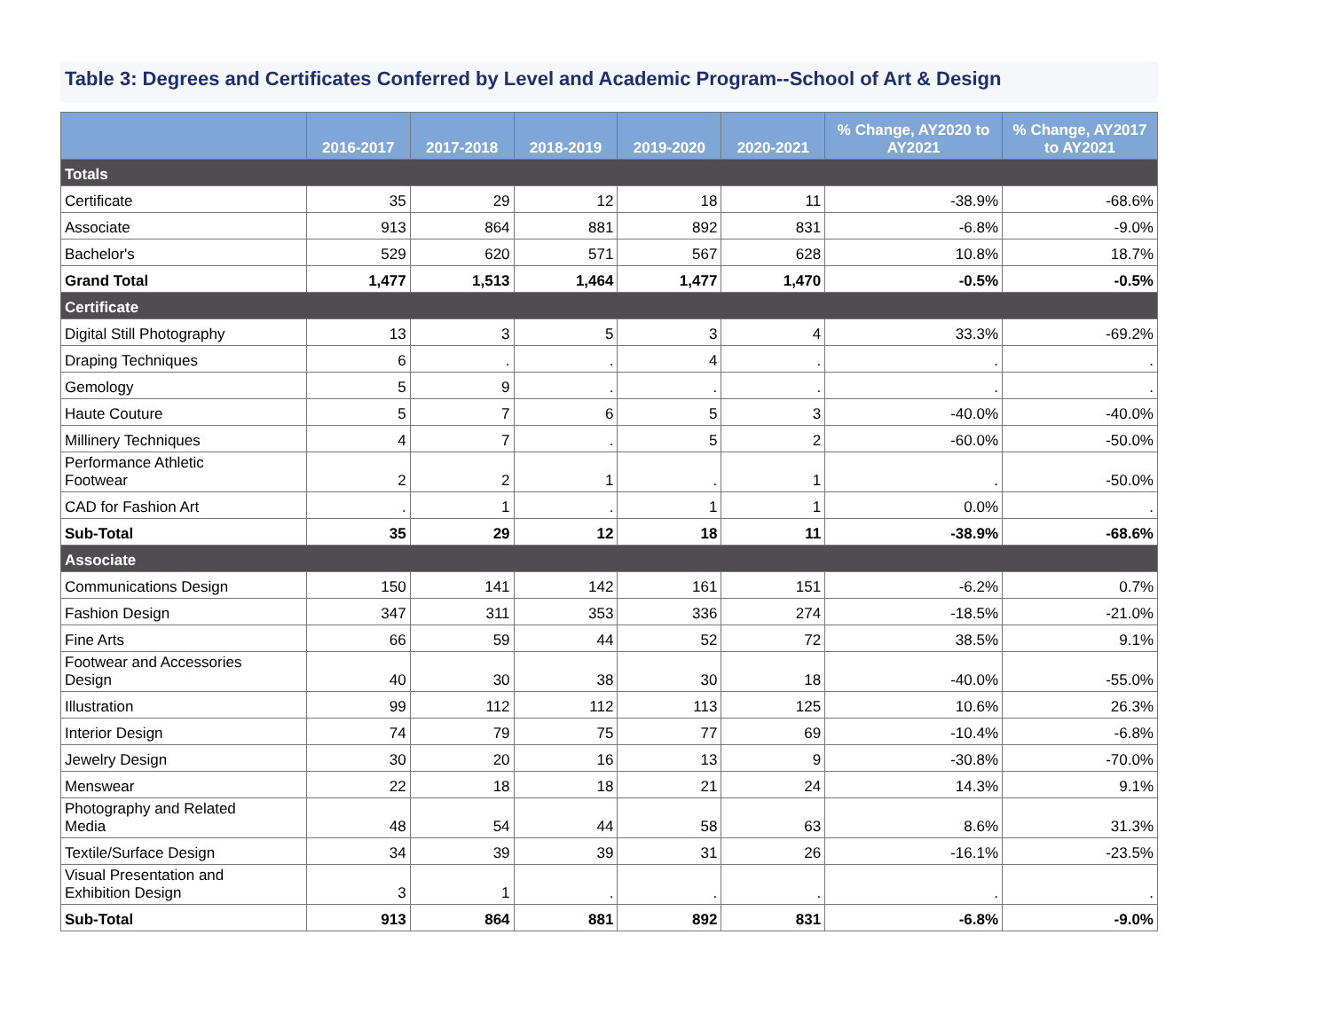Table 3: Degrees and Certificates Conferred by Level and Academic Program--School of Art & Design
| | 2016-2017 | 2017-2018 | 2018-2019 | 2019-2020 | 2020-2021 | % Change, AY2020 to AY2021 | % Change, AY2017 to AY2021 |
| --- | --- | --- | --- | --- | --- | --- | --- |
| Totals | | | | | | | |
| Certificate | 35 | 29 | 12 | 18 | 11 | -38.9% | -68.6% |
| Associate | 913 | 864 | 881 | 892 | 831 | -6.8% | -9.0% |
| Bachelor's | 529 | 620 | 571 | 567 | 628 | 10.8% | 18.7% |
| Grand Total | 1,477 | 1,513 | 1,464 | 1,477 | 1,470 | -0.5% | -0.5% |
| Certificate | | | | | | | |
| Digital Still Photography | 13 | 3 | 5 | 3 | 4 | 33.3% | -69.2% |
| Draping Techniques | 6 | . | . | 4 | . | . | . |
| Gemology | 5 | 9 | . | . | . | . | . |
| Haute Couture | 5 | 7 | 6 | 5 | 3 | -40.0% | -40.0% |
| Millinery Techniques | 4 | 7 | . | 5 | 2 | -60.0% | -50.0% |
| Performance Athletic Footwear | 2 | 2 | 1 | . | 1 | . | -50.0% |
| CAD for Fashion Art | . | 1 | . | 1 | 1 | 0.0% | . |
| Sub-Total | 35 | 29 | 12 | 18 | 11 | -38.9% | -68.6% |
| Associate | | | | | | | |
| Communications Design | 150 | 141 | 142 | 161 | 151 | -6.2% | 0.7% |
| Fashion Design | 347 | 311 | 353 | 336 | 274 | -18.5% | -21.0% |
| Fine Arts | 66 | 59 | 44 | 52 | 72 | 38.5% | 9.1% |
| Footwear and Accessories Design | 40 | 30 | 38 | 30 | 18 | -40.0% | -55.0% |
| Illustration | 99 | 112 | 112 | 113 | 125 | 10.6% | 26.3% |
| Interior Design | 74 | 79 | 75 | 77 | 69 | -10.4% | -6.8% |
| Jewelry Design | 30 | 20 | 16 | 13 | 9 | -30.8% | -70.0% |
| Menswear | 22 | 18 | 18 | 21 | 24 | 14.3% | 9.1% |
| Photography and Related Media | 48 | 54 | 44 | 58 | 63 | 8.6% | 31.3% |
| Textile/Surface Design | 34 | 39 | 39 | 31 | 26 | -16.1% | -23.5% |
| Visual Presentation and Exhibition Design | 3 | 1 | . | . | . | . | . |
| Sub-Total | 913 | 864 | 881 | 892 | 831 | -6.8% | -9.0% |